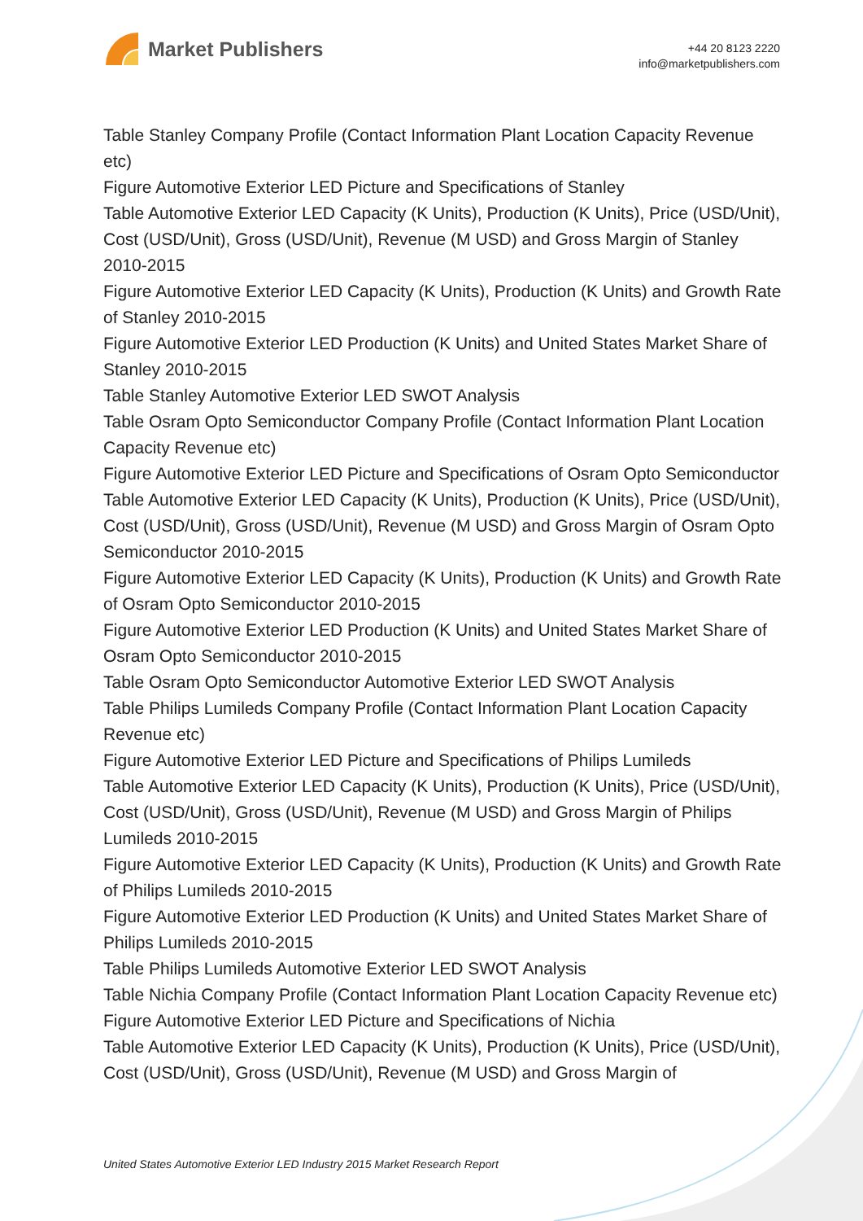Market Publishers
+44 20 8123 2220
info@marketpublishers.com
Table Stanley Company Profile (Contact Information Plant Location Capacity Revenue etc)
Figure Automotive Exterior LED Picture and Specifications of Stanley
Table Automotive Exterior LED Capacity (K Units), Production (K Units), Price (USD/Unit), Cost (USD/Unit), Gross (USD/Unit), Revenue (M USD) and Gross Margin of Stanley 2010-2015
Figure Automotive Exterior LED Capacity (K Units), Production (K Units) and Growth Rate of Stanley 2010-2015
Figure Automotive Exterior LED Production (K Units) and United States Market Share of Stanley 2010-2015
Table Stanley Automotive Exterior LED SWOT Analysis
Table Osram Opto Semiconductor Company Profile (Contact Information Plant Location Capacity Revenue etc)
Figure Automotive Exterior LED Picture and Specifications of Osram Opto Semiconductor
Table Automotive Exterior LED Capacity (K Units), Production (K Units), Price (USD/Unit), Cost (USD/Unit), Gross (USD/Unit), Revenue (M USD) and Gross Margin of Osram Opto Semiconductor 2010-2015
Figure Automotive Exterior LED Capacity (K Units), Production (K Units) and Growth Rate of Osram Opto Semiconductor 2010-2015
Figure Automotive Exterior LED Production (K Units) and United States Market Share of Osram Opto Semiconductor 2010-2015
Table Osram Opto Semiconductor Automotive Exterior LED SWOT Analysis
Table Philips Lumileds Company Profile (Contact Information Plant Location Capacity Revenue etc)
Figure Automotive Exterior LED Picture and Specifications of Philips Lumileds
Table Automotive Exterior LED Capacity (K Units), Production (K Units), Price (USD/Unit), Cost (USD/Unit), Gross (USD/Unit), Revenue (M USD) and Gross Margin of Philips Lumileds 2010-2015
Figure Automotive Exterior LED Capacity (K Units), Production (K Units) and Growth Rate of Philips Lumileds 2010-2015
Figure Automotive Exterior LED Production (K Units) and United States Market Share of Philips Lumileds 2010-2015
Table Philips Lumileds Automotive Exterior LED SWOT Analysis
Table Nichia Company Profile (Contact Information Plant Location Capacity Revenue etc)
Figure Automotive Exterior LED Picture and Specifications of Nichia
Table Automotive Exterior LED Capacity (K Units), Production (K Units), Price (USD/Unit), Cost (USD/Unit), Gross (USD/Unit), Revenue (M USD) and Gross Margin of
United States Automotive Exterior LED Industry 2015 Market Research Report